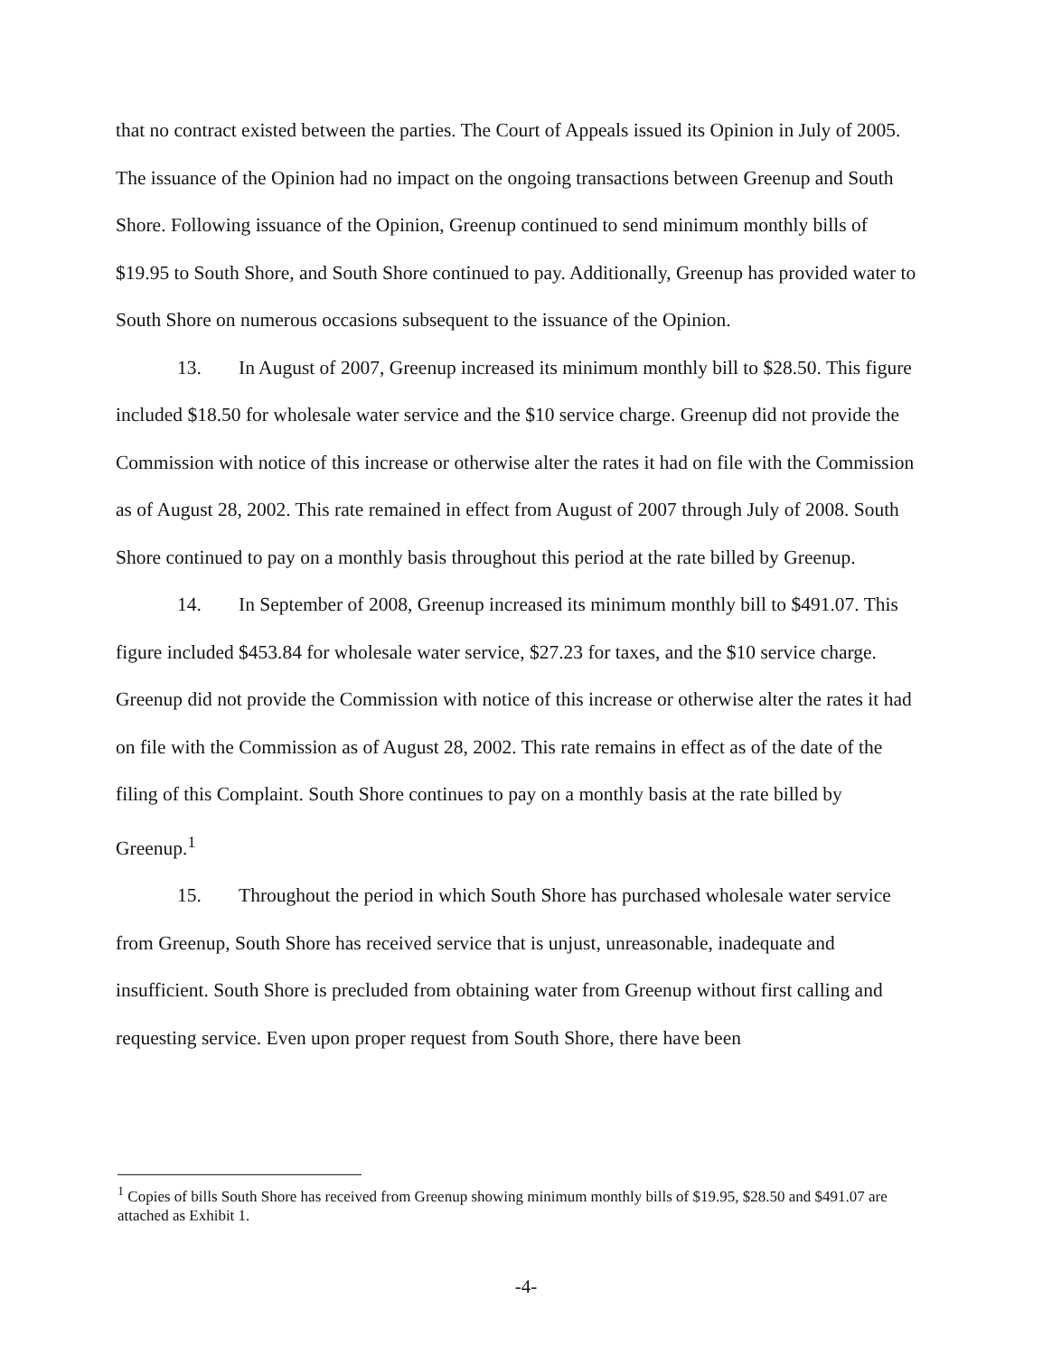that no contract existed between the parties. The Court of Appeals issued its Opinion in July of 2005. The issuance of the Opinion had no impact on the ongoing transactions between Greenup and South Shore. Following issuance of the Opinion, Greenup continued to send minimum monthly bills of $19.95 to South Shore, and South Shore continued to pay. Additionally, Greenup has provided water to South Shore on numerous occasions subsequent to the issuance of the Opinion.
13. In August of 2007, Greenup increased its minimum monthly bill to $28.50. This figure included $18.50 for wholesale water service and the $10 service charge. Greenup did not provide the Commission with notice of this increase or otherwise alter the rates it had on file with the Commission as of August 28, 2002. This rate remained in effect from August of 2007 through July of 2008. South Shore continued to pay on a monthly basis throughout this period at the rate billed by Greenup.
14. In September of 2008, Greenup increased its minimum monthly bill to $491.07. This figure included $453.84 for wholesale water service, $27.23 for taxes, and the $10 service charge. Greenup did not provide the Commission with notice of this increase or otherwise alter the rates it had on file with the Commission as of August 28, 2002. This rate remains in effect as of the date of the filing of this Complaint. South Shore continues to pay on a monthly basis at the rate billed by Greenup.<sup>1</sup>
15. Throughout the period in which South Shore has purchased wholesale water service from Greenup, South Shore has received service that is unjust, unreasonable, inadequate and insufficient. South Shore is precluded from obtaining water from Greenup without first calling and requesting service. Even upon proper request from South Shore, there have been
<sup>1</sup> Copies of bills South Shore has received from Greenup showing minimum monthly bills of $19.95, $28.50 and $491.07 are attached as Exhibit 1.
-4-